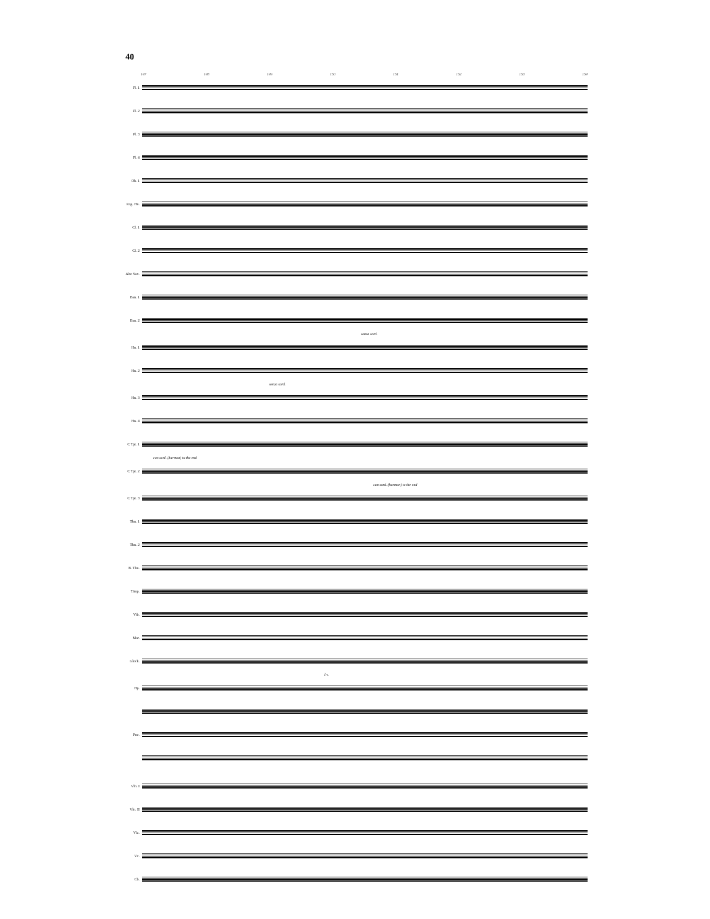40
147 148 149 150 151 152 153 154
Fl. 1
Fl. 2
Fl. 3
Fl. 4
Ob. 1
Eng. Hn.
Cl. 1
Cl. 2
Alto Sax.
Bsn. 1
Bsn. 2
senza sord.
Hn. 1
Hn. 2
senza sord.
Hn. 3
Hn. 4
C Tpt. 1
con sord. (harmon) to the end
C Tpt. 2
con sord. (harmon) to the end
C Tpt. 3
Tbn. 1
Tbn. 2
B. Tbn.
Timp.
Vib.
Mar.
Glock.
l.v.
Hp.
Pno.
Vln. I
Vln. II
Vla.
Vc.
Cb.